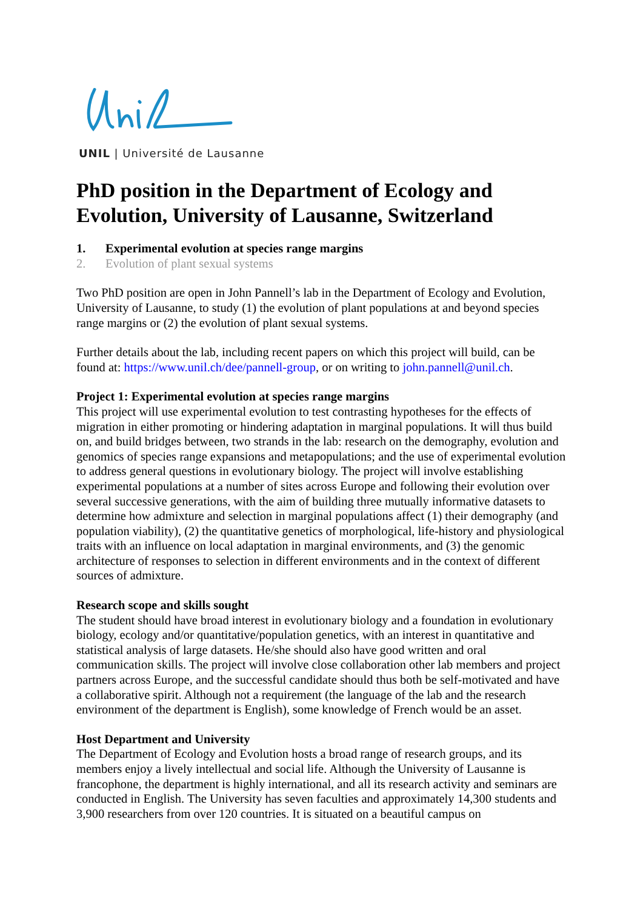UNIL | Université de Lausanne
PhD position in the Department of Ecology and Evolution, University of Lausanne, Switzerland
1. Experimental evolution at species range margins
2. Evolution of plant sexual systems
Two PhD position are open in John Pannell’s lab in the Department of Ecology and Evolution, University of Lausanne, to study (1) the evolution of plant populations at and beyond species range margins or (2) the evolution of plant sexual systems.
Further details about the lab, including recent papers on which this project will build, can be found at: https://www.unil.ch/dee/pannell-group, or on writing to john.pannell@unil.ch.
Project 1: Experimental evolution at species range margins
This project will use experimental evolution to test contrasting hypotheses for the effects of migration in either promoting or hindering adaptation in marginal populations. It will thus build on, and build bridges between, two strands in the lab: research on the demography, evolution and genomics of species range expansions and metapopulations; and the use of experimental evolution to address general questions in evolutionary biology. The project will involve establishing experimental populations at a number of sites across Europe and following their evolution over several successive generations, with the aim of building three mutually informative datasets to determine how admixture and selection in marginal populations affect (1) their demography (and population viability), (2) the quantitative genetics of morphological, life-history and physiological traits with an influence on local adaptation in marginal environments, and (3) the genomic architecture of responses to selection in different environments and in the context of different sources of admixture.
Research scope and skills sought
The student should have broad interest in evolutionary biology and a foundation in evolutionary biology, ecology and/or quantitative/population genetics, with an interest in quantitative and statistical analysis of large datasets. He/she should also have good written and oral communication skills. The project will involve close collaboration other lab members and project partners across Europe, and the successful candidate should thus both be self-motivated and have a collaborative spirit. Although not a requirement (the language of the lab and the research environment of the department is English), some knowledge of French would be an asset.
Host Department and University
The Department of Ecology and Evolution hosts a broad range of research groups, and its members enjoy a lively intellectual and social life. Although the University of Lausanne is francophone, the department is highly international, and all its research activity and seminars are conducted in English. The University has seven faculties and approximately 14,300 students and 3,900 researchers from over 120 countries. It is situated on a beautiful campus on